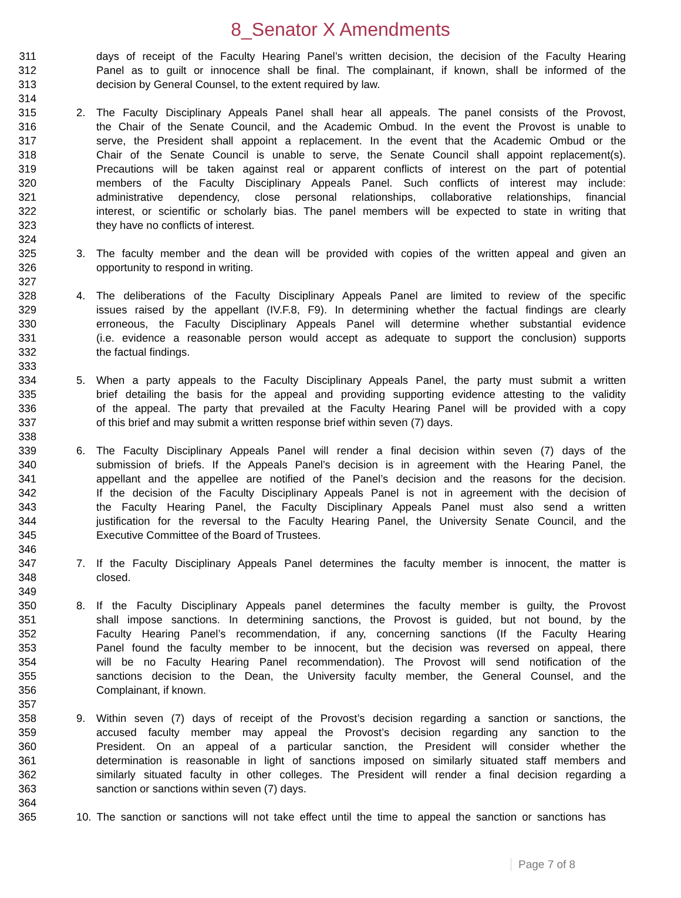8_Senator X Amendments
311 days of receipt of the Faculty Hearing Panel’s written decision, the decision of the Faculty Hearing
312 Panel as to guilt or innocence shall be final. The complainant, if known, shall be informed of the
313 decision by General Counsel, to the extent required by law.
314
315 2. The Faculty Disciplinary Appeals Panel shall hear all appeals. The panel consists of the Provost,
316 the Chair of the Senate Council, and the Academic Ombud. In the event the Provost is unable to
317 serve, the President shall appoint a replacement. In the event that the Academic Ombud or the
318 Chair of the Senate Council is unable to serve, the Senate Council shall appoint replacement(s).
319 Precautions will be taken against real or apparent conflicts of interest on the part of potential
320 members of the Faculty Disciplinary Appeals Panel. Such conflicts of interest may include:
321 administrative dependency, close personal relationships, collaborative relationships, financial
322 interest, or scientific or scholarly bias. The panel members will be expected to state in writing that
323 they have no conflicts of interest.
324
325 3. The faculty member and the dean will be provided with copies of the written appeal and given an
326 opportunity to respond in writing.
327
328 4. The deliberations of the Faculty Disciplinary Appeals Panel are limited to review of the specific
329 issues raised by the appellant (IV.F.8, F9). In determining whether the factual findings are clearly
330 erroneous, the Faculty Disciplinary Appeals Panel will determine whether substantial evidence
331 (i.e. evidence a reasonable person would accept as adequate to support the conclusion) supports
332 the factual findings.
333
334 5. When a party appeals to the Faculty Disciplinary Appeals Panel, the party must submit a written
335 brief detailing the basis for the appeal and providing supporting evidence attesting to the validity
336 of the appeal. The party that prevailed at the Faculty Hearing Panel will be provided with a copy
337 of this brief and may submit a written response brief within seven (7) days.
338
339 6. The Faculty Disciplinary Appeals Panel will render a final decision within seven (7) days of the
340 submission of briefs. If the Appeals Panel’s decision is in agreement with the Hearing Panel, the
341 appellant and the appellee are notified of the Panel’s decision and the reasons for the decision.
342 If the decision of the Faculty Disciplinary Appeals Panel is not in agreement with the decision of
343 the Faculty Hearing Panel, the Faculty Disciplinary Appeals Panel must also send a written
344 justification for the reversal to the Faculty Hearing Panel, the University Senate Council, and the
345 Executive Committee of the Board of Trustees.
346
347 7. If the Faculty Disciplinary Appeals Panel determines the faculty member is innocent, the matter is
348 closed.
349
350 8. If the Faculty Disciplinary Appeals panel determines the faculty member is guilty, the Provost
351 shall impose sanctions. In determining sanctions, the Provost is guided, but not bound, by the
352 Faculty Hearing Panel’s recommendation, if any, concerning sanctions (If the Faculty Hearing
353 Panel found the faculty member to be innocent, but the decision was reversed on appeal, there
354 will be no Faculty Hearing Panel recommendation). The Provost will send notification of the
355 sanctions decision to the Dean, the University faculty member, the General Counsel, and the
356 Complainant, if known.
357
358 9. Within seven (7) days of receipt of the Provost’s decision regarding a sanction or sanctions, the
359 accused faculty member may appeal the Provost’s decision regarding any sanction to the
360 President. On an appeal of a particular sanction, the President will consider whether the
361 determination is reasonable in light of sanctions imposed on similarly situated staff members and
362 similarly situated faculty in other colleges. The President will render a final decision regarding a
363 sanction or sanctions within seven (7) days.
364
365 10. The sanction or sanctions will not take effect until the time to appeal the sanction or sanctions has
Page 7 of 8